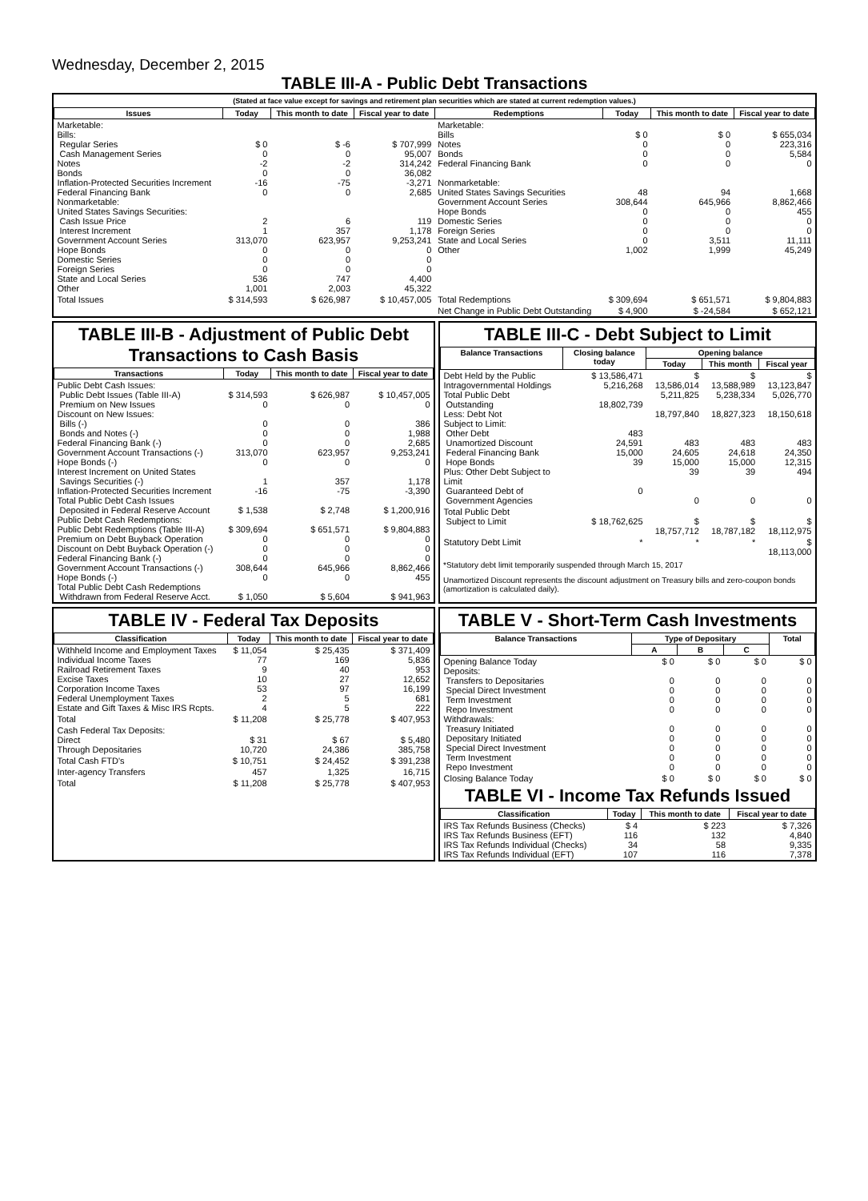Wednesday, December 2, 2015
TABLE III-A - Public Debt Transactions
(Stated at face value except for savings and retirement plan securities which are stated at current redemption values.)
| Issues | Today | This month to date | Fiscal year to date | Redemptions | Today | This month to date | Fiscal year to date |
| --- | --- | --- | --- | --- | --- | --- | --- |
| Marketable: Bills: Regular Series Cash Management Series Notes Bonds Inflation-Protected Securities Increment Federal Financing Bank Nonmarketable: United States Savings Securities: Cash Issue Price Interest Increment Government Account Series Hope Bonds Domestic Series Foreign Series State and Local Series Other | $ 0 0 -2 0 -16 0 2 1 313,070 0 0 0 536 1,001 | $ -6 0 -2 0 -75 0 6 357 623,957 0 0 0 747 2,003 | $ 707,999 95,007 314,242 36,082 -3,271 2,685 119 1,178 9,253,241 0 0 0 4,400 45,322 | Marketable: Bills Notes Bonds Federal Financing Bank Nonmarketable: United States Savings Securities Government Account Series Hope Bonds Domestic Series Foreign Series State and Local Series Other | $ 0 0 0 0 48 308,644 0 0 0 0 1,002 | $ 0 0 0 0 94 645,966 0 0 0 3,511 1,999 | $ 655,034 223,316 5,584 0 1,668 8,862,466 455 0 0 11,111 45,249 |
| Total Issues | $ 314,593 | $ 626,987 | $ 10,457,005 | Total Redemptions | $ 309,694 | $ 651,571 | $ 9,804,883 |
| | | | | Net Change in Public Debt Outstanding | $ 4,900 | $ -24,584 | $ 652,121 |
TABLE III-B - Adjustment of Public Debt Transactions to Cash Basis
| Transactions | Today | This month to date | Fiscal year to date |
| --- | --- | --- | --- |
| Public Debt Cash Issues: Public Debt Issues (Table III-A) Premium on New Issues Discount on New Issues: Bills (-) Bonds and Notes (-) Federal Financing Bank (-) Government Account Transactions (-) Hope Bonds (-) Interest Increment on United States Savings Securities (-) Inflation-Protected Securities Increment Total Public Debt Cash Issues Deposited in Federal Reserve Account Public Debt Cash Redemptions: Public Debt Redemptions (Table III-A) Premium on Debt Buyback Operation Discount on Debt Buyback Operation (-) Federal Financing Bank (-) Government Account Transactions (-) Hope Bonds (-) Total Public Debt Cash Redemptions Withdrawn from Federal Reserve Acct. | $ 314,593 0 0 0 0 313,070 0 1 -16 $ 1,538 $ 309,694 0 0 0 308,644 0 $ 1,050 | $ 626,987 0 0 0 0 623,957 0 357 -75 $ 2,748 $ 651,571 0 0 0 645,966 0 $ 5,604 | $ 10,457,005 0 386 1,988 2,685 9,253,241 0 1,178 -3,390 $ 1,200,916 $ 9,804,883 0 0 0 8,862,466 455 $ 941,963 |
TABLE III-C - Debt Subject to Limit
| Balance Transactions | Closing balance today | Opening balance | | |
| --- | --- | --- | --- | --- |
| | | Today | This month | Fiscal year |
| Debt Held by the Public Intragovernmental Holdings Total Public Debt Outstanding Less: Debt Not Subject to Limit: Other Debt Unamortized Discount Federal Financing Bank Hope Bonds Plus: Other Debt Subject to Limit Guaranteed Debt of Government Agencies | $ 13,586,471 5,216,268 18,802,739 483 24,591 15,000 39 0 | $ 13,586,014 5,211,825 18,797,840 483 24,605 15,000 39 0 | $ 13,588,989 5,238,334 18,827,323 483 24,618 15,000 39 0 | $ 13,123,847 5,026,770 18,150,618 483 24,350 12,315 494 0 |
| Total Public Debt Subject to Limit | $ 18,762,625 | $ 18,757,712 | $ 18,787,182 | $ 18,112,975 |
| Statutory Debt Limit | * | * | * | $ 18,113,000 |
*Statutory debt limit temporarily suspended through March 15, 2017
Unamortized Discount represents the discount adjustment on Treasury bills and zero-coupon bonds (amortization is calculated daily).
TABLE IV - Federal Tax Deposits
| Classification | Today | This month to date | Fiscal year to date |
| --- | --- | --- | --- |
| Withheld Income and Employment Taxes Individual Income Taxes Railroad Retirement Taxes Excise Taxes Corporation Income Taxes Federal Unemployment Taxes Estate and Gift Taxes & Misc IRS Rcpts. | $ 11,054 77 9 10 53 2 4 | $ 25,435 169 40 27 97 5 5 | $ 371,409 5,836 953 12,652 16,199 681 222 |
| Total | $ 11,208 | $ 25,778 | $ 407,953 |
| Cash Federal Tax Deposits: Direct Through Depositaries | $ 31 10,720 | $ 67 24,386 | $ 5,480 385,758 |
| Total Cash FTD's | $ 10,751 | $ 24,452 | $ 391,238 |
| Inter-agency Transfers | 457 | 1,325 | 16,715 |
| Total | $ 11,208 | $ 25,778 | $ 407,953 |
TABLE V - Short-Term Cash Investments
| Balance Transactions | Type of Depositary | | | Total |
| --- | --- | --- | --- | --- |
| | A | B | C | |
| Opening Balance Today Deposits: Transfers to Depositaries Special Direct Investment Term Investment Repo Investment Withdrawals: Treasury Initiated Depositary Initiated Special Direct Investment Term Investment Repo Investment | $ 0 0 0 0 0 0 0 0 0 0 | $ 0 0 0 0 0 0 0 0 0 0 | $ 0 0 0 0 0 0 0 0 0 0 | $ 0 0 0 0 0 0 0 0 0 0 |
| Closing Balance Today | $ 0 | $ 0 | $ 0 | $ 0 |
TABLE VI - Income Tax Refunds Issued
| Classification | Today | This month to date | Fiscal year to date |
| --- | --- | --- | --- |
| IRS Tax Refunds Business (Checks) IRS Tax Refunds Business (EFT) IRS Tax Refunds Individual (Checks) IRS Tax Refunds Individual (EFT) | $ 4 116 34 107 | $ 223 132 58 116 | $ 7,326 4,840 9,335 7,378 |